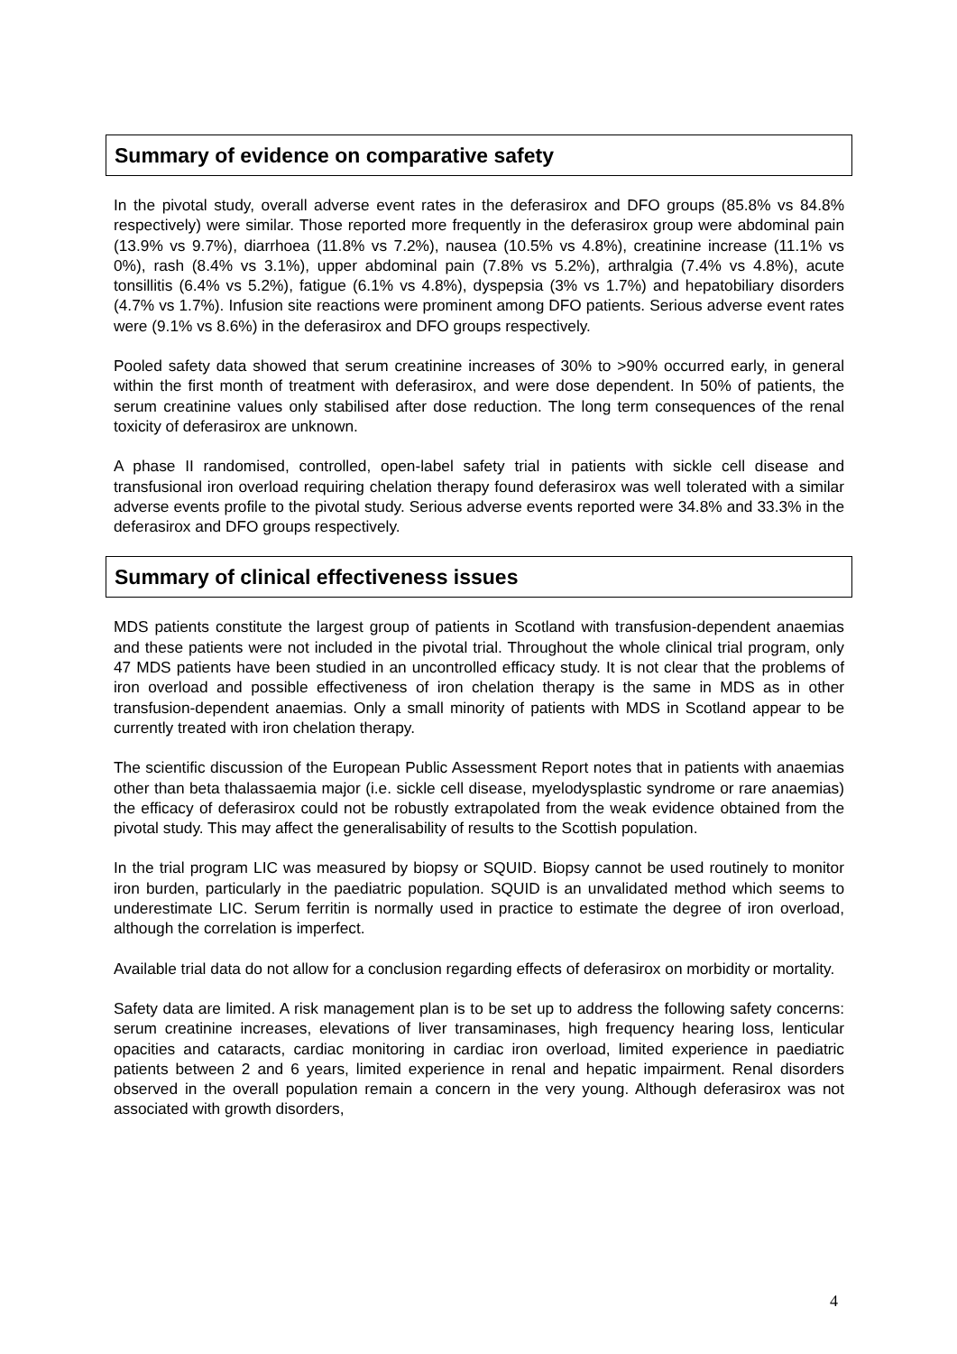Summary of evidence on comparative safety
In the pivotal study, overall adverse event rates in the deferasirox and DFO groups (85.8% vs 84.8% respectively) were similar. Those reported more frequently in the deferasirox group were abdominal pain (13.9% vs 9.7%), diarrhoea (11.8% vs 7.2%), nausea (10.5% vs 4.8%), creatinine increase (11.1% vs 0%), rash (8.4% vs 3.1%), upper abdominal pain (7.8% vs 5.2%), arthralgia (7.4% vs 4.8%), acute tonsillitis (6.4% vs 5.2%), fatigue (6.1% vs 4.8%), dyspepsia (3% vs 1.7%) and hepatobiliary disorders (4.7% vs 1.7%). Infusion site reactions were prominent among DFO patients. Serious adverse event rates were (9.1% vs 8.6%) in the deferasirox and DFO groups respectively.
Pooled safety data showed that serum creatinine increases of 30% to >90% occurred early, in general within the first month of treatment with deferasirox, and were dose dependent. In 50% of patients, the serum creatinine values only stabilised after dose reduction. The long term consequences of the renal toxicity of deferasirox are unknown.
A phase II randomised, controlled, open-label safety trial in patients with sickle cell disease and transfusional iron overload requiring chelation therapy found deferasirox was well tolerated with a similar adverse events profile to the pivotal study. Serious adverse events reported were 34.8% and 33.3% in the deferasirox and DFO groups respectively.
Summary of clinical effectiveness issues
MDS patients constitute the largest group of patients in Scotland with transfusion-dependent anaemias and these patients were not included in the pivotal trial. Throughout the whole clinical trial program, only 47 MDS patients have been studied in an uncontrolled efficacy study. It is not clear that the problems of iron overload and possible effectiveness of iron chelation therapy is the same in MDS as in other transfusion-dependent anaemias. Only a small minority of patients with MDS in Scotland appear to be currently treated with iron chelation therapy.
The scientific discussion of the European Public Assessment Report notes that in patients with anaemias other than beta thalassaemia major (i.e. sickle cell disease, myelodysplastic syndrome or rare anaemias) the efficacy of deferasirox could not be robustly extrapolated from the weak evidence obtained from the pivotal study. This may affect the generalisability of results to the Scottish population.
In the trial program LIC was measured by biopsy or SQUID. Biopsy cannot be used routinely to monitor iron burden, particularly in the paediatric population. SQUID is an unvalidated method which seems to underestimate LIC. Serum ferritin is normally used in practice to estimate the degree of iron overload, although the correlation is imperfect.
Available trial data do not allow for a conclusion regarding effects of deferasirox on morbidity or mortality.
Safety data are limited. A risk management plan is to be set up to address the following safety concerns: serum creatinine increases, elevations of liver transaminases, high frequency hearing loss, lenticular opacities and cataracts, cardiac monitoring in cardiac iron overload, limited experience in paediatric patients between 2 and 6 years, limited experience in renal and hepatic impairment. Renal disorders observed in the overall population remain a concern in the very young. Although deferasirox was not associated with growth disorders,
4